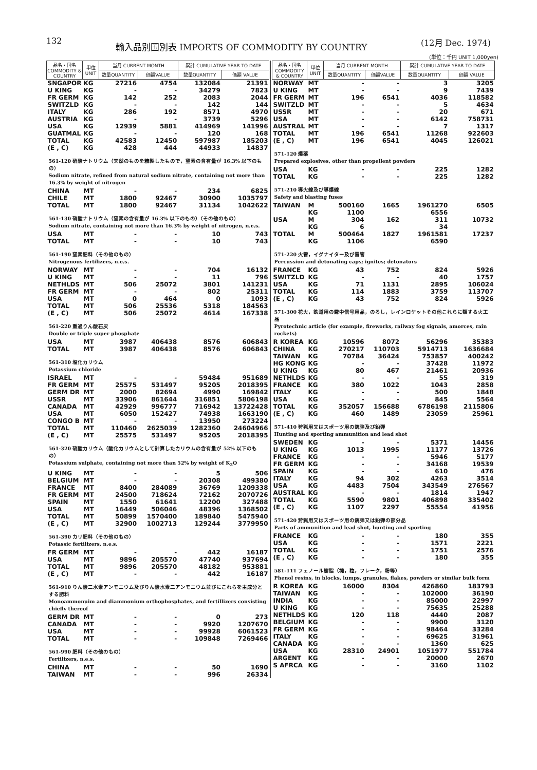132
輸入品別国別表 IMPORTS OF COMMODITY BY COUNTRY
(12月 Dec. 1974)
(単位：千円 UNIT 1,000yen)
| 品名・国名 COMMODITY & COUNTRY | 単位 UNIT | 当月 CURRENT MONTH | | 累計 CUMULATIVE YEAR TO DATE | |
| --- | --- | --- | --- | --- | --- |
| | | 数量QUANTITY | 価額VALUE | 数量QUANTITY | 価額 VALUE |
| SNGAPOR | KG | 27216 | 4754 | 132084 | 21391 |
| U KING | KG | - | - | 34279 | 7823 |
| FR GERM | KG | 142 | 252 | 2083 | 2044 |
| SWITZLD | KG | - | - | 142 | 144 |
| ITALY | KG | 286 | 192 | 8571 | 4970 |
| AUSTRIA | KG | - | - | 3739 | 5296 |
| USA | KG | 12939 | 5881 | 414969 | 141996 |
| GUATMAL | KG | - | - | 120 | 168 |
| TOTAL | KG | 42583 | 12450 | 597987 | 185203 |
| (E , C) | KG | 428 | 444 | 44933 | 14837 |
| 561-120 硝酸ナトリウム（天然のものを精製したもので，窒素の含有量が 16.3% 以下のもの） Sodium nitrate, refined from natural sodium nitrate, containing not more than 16.3% by weight of nitrogen | | | | | |
| CHINA | MT | - | - | 234 | 6825 |
| CHILE | MT | 1800 | 92467 | 30900 | 1035797 |
| TOTAL | MT | 1800 | 92467 | 31134 | 1042622 |
| 561-130 硝酸ナトリウム（窒素の含有量が 16.3% 以下のもの）（その他のもの） Sodium nitrate, containing not more than 16.3% by weight of nitrogen, n.e.s. | | | | | |
| USA | MT | - | - | 10 | 743 |
| TOTAL | MT | - | - | 10 | 743 |
| 561-190 窒素肥料（その他のもの） Nitrogenous fertilizers, n.e.s. | | | | | |
| NORWAY | MT | - | - | 704 | 16132 |
| U KING | MT | - | - | 11 | 796 |
| NETHLDS | MT | 506 | 25072 | 3801 | 141231 |
| FR GERM | MT | - | - | 802 | 25311 |
| USA | MT | 0 | 464 | 0 | 1093 |
| TOTAL | MT | 506 | 25536 | 5318 | 184563 |
| (E , C) | MT | 506 | 25072 | 4614 | 167338 |
| 561-220 重過りん酸石灰 Double or triple super phosphate | | | | | |
| USA | MT | 3987 | 406438 | 8576 | 606843 |
| TOTAL | MT | 3987 | 406438 | 8576 | 606843 |
| 561-310 塩化カリウム Potassium chloride | | | | | |
| ISRAEL | MT | - | - | 59484 | 951689 |
| FR GERM | MT | 25575 | 531497 | 95205 | 2018395 |
| GERM DR | MT | 2000 | 82694 | 4990 | 169842 |
| USSR | MT | 33906 | 861644 | 316851 | 5806198 |
| CANADA | MT | 42929 | 996777 | 716942 | 13722428 |
| USA | MT | 6050 | 152427 | 74938 | 1663190 |
| CONGO B | MT | - | - | 13950 | 273224 |
| TOTAL | MT | 110460 | 2625039 | 1282360 | 24604966 |
| (E , C) | MT | 25575 | 531497 | 95205 | 2018395 |
| 561-320 硫酸カリウム（酸化カリウムとして計算したカリウムの含有量が 52% 以下のもの） Potassium sulphate, containing not more than 52% by weight of K<sub>2</sub>O | | | | | |
| U KING | MT | - | - | 5 | 506 |
| BELGIUM | MT | - | - | 20308 | 499380 |
| FRANCE | MT | 8400 | 284089 | 36769 | 1209338 |
| FR GERM | MT | 24500 | 718624 | 72162 | 2070726 |
| SPAIN | MT | 1550 | 61641 | 12200 | 327488 |
| USA | MT | 16449 | 506046 | 48396 | 1368502 |
| TOTAL | MT | 50899 | 1570400 | 189840 | 5475940 |
| (E , C) | MT | 32900 | 1002713 | 129244 | 3779950 |
| 561-390 カリ肥料（その他のもの） Potassic fertilizers, n.e.s. | | | | | |
| FR GERM | MT | - | - | 442 | 16187 |
| USA | MT | 9896 | 205570 | 47740 | 937694 |
| TOTAL | MT | 9896 | 205570 | 48182 | 953881 |
| (E , C) | MT | - | - | 442 | 16187 |
| 561-910 りん酸二水素アンモニウム及びりん酸水素二アンモニウム並びにこれらを主成分とする肥料 Monoammonuim and diammonium orthophosphates, and fertillizers consisting chiefly thereof | | | | | |
| GERM DR | MT | - | - | 0 | 273 |
| CANADA | MT | - | - | 9920 | 1207670 |
| USA | MT | - | - | 99928 | 6061523 |
| TOTAL | MT | - | - | 109848 | 7269466 |
| 561-990 肥料（その他のもの） Fertilizers, n.e.s. | | | | | |
| CHINA | MT | - | - | 50 | 1690 |
| TAIWAN | MT | - | - | 996 | 26334 |
| 品名・国名 COMMODITY & COUNTRY | 単位 UNIT | 当月 CURRENT MONTH | | 累計 CUMULATIVE YEAR TO DATE | |
| --- | --- | --- | --- | --- | --- |
| | | 数量QUANTITY | 価額VALUE | 数量QUANTITY | 価額 VALUE |
| NORWAY | MT | - | - | 3 | 3205 |
| U KING | MT | - | - | 9 | 7439 |
| FR GERM | MT | 196 | 6541 | 4036 | 118582 |
| SWITZLD | MT | - | - | 5 | 4634 |
| USSR | MT | - | - | 20 | 671 |
| USA | MT | - | - | 6142 | 758731 |
| AUSTRAL | MT | - | - | 7 | 1317 |
| TOTAL | MT | 196 | 6541 | 11268 | 922603 |
| (E , C) | MT | 196 | 6541 | 4045 | 126021 |
| 571-120 爆薬 Prepared explosives, other than propellent powders | | | | | |
| USA | KG | - | - | 225 | 1282 |
| TOTAL | KG | - | - | 225 | 1282 |
| 571-210 導火線及び導爆線 Safety and blasting fuses | | | | | |
| TAIWAN | M | 500160 | 1665 | 1961270 | 6505 |
| | KG | 1100 | | 6556 | |
| USA | M | 304 | 162 | 311 | 10732 |
| | KG | 6 | | 34 | |
| TOTAL | M | 500464 | 1827 | 1961581 | 17237 |
| | KG | 1106 | | 6590 | |
| 571-220 火管，イグナイター及び雷管 Percussion and detonating caps; ignites; detonators | | | | | |
| FRANCE | KG | 43 | 752 | 824 | 5926 |
| SWITZLD | KG | - | - | 40 | 1757 |
| USA | KG | 71 | 1131 | 2895 | 106024 |
| TOTAL | KG | 114 | 1883 | 3759 | 113707 |
| (E , C) | KG | 43 | 752 | 824 | 5926 |
| 571-300 花火，鉄道用の霧中信号用品，のろし，レインロケットその他これらに類する火工品 Pyrotechnic article (for example, fireworks, railway fog signals, amorces, rain rockets) | | | | | |
| R KOREA | KG | 10596 | 8072 | 56296 | 35383 |
| CHINA | KG | 270217 | 110703 | 5914713 | 1636684 |
| TAIWAN | KG | 70784 | 36424 | 753857 | 400242 |
| HG KONG | KG | - | - | 37428 | 11972 |
| U KING | KG | 80 | 467 | 21461 | 20936 |
| NETHLDS | KG | - | - | 55 | 319 |
| FRANCE | KG | 380 | 1022 | 1043 | 2858 |
| ITALY | KG | - | - | 500 | 1848 |
| USA | KG | - | - | 845 | 5564 |
| TOTAL | KG | 352057 | 156688 | 6786198 | 2115806 |
| (E , C) | KG | 460 | 1489 | 23059 | 25961 |
| 571-410 狩猟用又はスポーツ用の銃弾及び鉛弾 Hunting and sporting ammunition and lead shot | | | | | |
| SWEDEN | KG | - | - | 5371 | 14456 |
| U KING | KG | 1013 | 1995 | 11177 | 13726 |
| FRANCE | KG | - | - | 5946 | 5177 |
| FR GERM | KG | - | - | 34168 | 19539 |
| SPAIN | KG | - | - | 610 | 476 |
| ITALY | KG | 94 | 302 | 4263 | 3514 |
| USA | KG | 4483 | 7504 | 343549 | 276567 |
| AUSTRAL | KG | - | - | 1814 | 1947 |
| TOTAL | KG | 5590 | 9801 | 406898 | 335402 |
| (E , C) | KG | 1107 | 2297 | 55554 | 41956 |
| 571-420 狩猟用又はスポーツ用の銃弾又は鉛弾の部分品 Parts of ammunition and lead shot, hunting and sporting | | | | | |
| FRANCE | KG | - | - | 180 | 355 |
| USA | KG | - | - | 1571 | 2221 |
| TOTAL | KG | - | - | 1751 | 2576 |
| (E , C) | KG | - | - | 180 | 355 |
| 581-111 フェノール樹脂（塊，粒，フレーク，粉等） Phenol resins, in blocks, lumps, granules, flakes, powders or similar bulk form | | | | | |
| R KOREA | KG | 16000 | 8304 | 426860 | 183793 |
| TAIWAN | KG | - | - | 102000 | 36190 |
| INDIA | KG | - | - | 85000 | 22997 |
| U KING | KG | - | - | 75635 | 25288 |
| NETHLDS | KG | 120 | 118 | 4440 | 2087 |
| BELGIUM | KG | - | - | 9900 | 3120 |
| FR GERM | KG | - | - | 98464 | 33284 |
| ITALY | KG | - | - | 69625 | 31961 |
| CANADA | KG | - | - | 1360 | 625 |
| USA | KG | 28310 | 24901 | 1051977 | 551784 |
| ARGENT | KG | - | - | 20000 | 2670 |
| S AFRCA | KG | - | - | 3160 | 1102 |